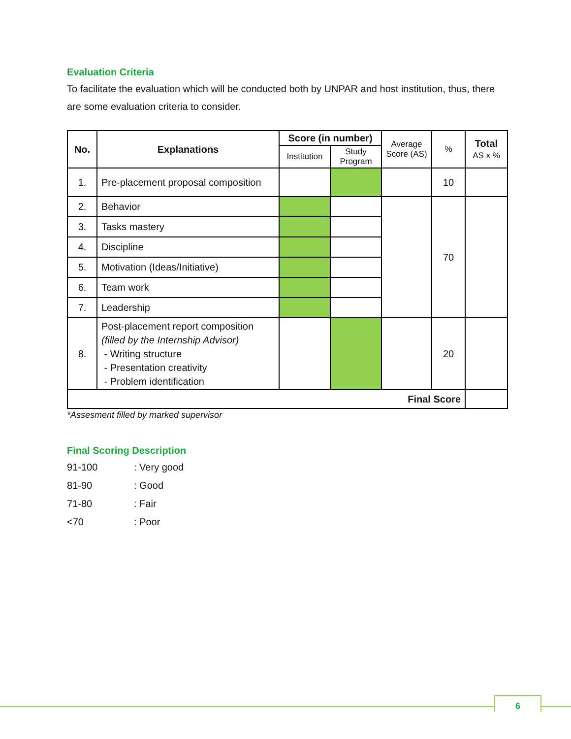Evaluation Criteria
To facilitate the evaluation which will be conducted both by UNPAR and host institution, thus, there are some evaluation criteria to consider.
| No. | Explanations | Score (in number) | | Average Score (AS) | % | Total AS x % |
| --- | --- | --- | --- | --- | --- | --- |
| | | Institution | Study Program | | | |
| 1. | Pre-placement proposal composition | | | | 10 | |
| 2. | Behavior | | | | 70 | |
| 3. | Tasks mastery | | | | | |
| 4. | Discipline | | | | | |
| 5. | Motivation (Ideas/Initiative) | | | | | |
| 6. | Team work | | | | | |
| 7. | Leadership | | | | | |
| 8. | Post-placement report composition (filled by the Internship Advisor) - Writing structure - Presentation creativity - Problem identification | | | | 20 | |
| Final Score | | | | | | |
*Assesment filled by marked supervisor
Final Scoring Description
| 91-100 | : Very good |
| 81-90 | : Good |
| 71-80 | : Fair |
| <70 | : Poor |
6